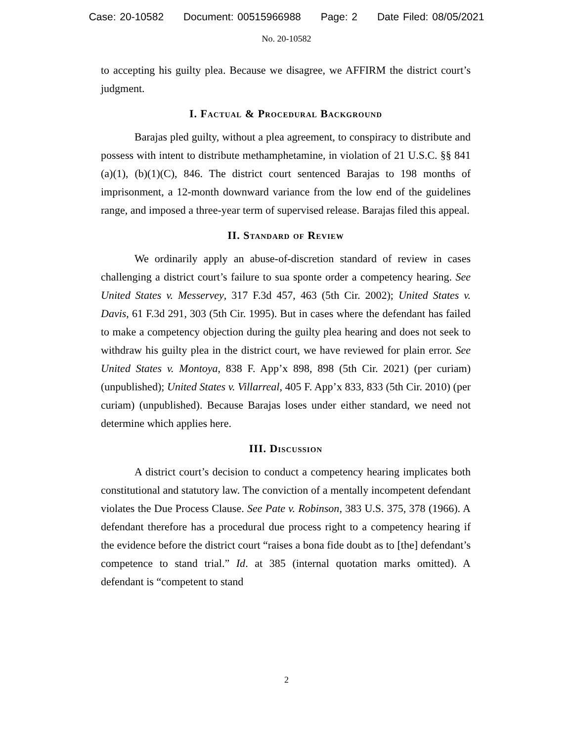Case: 20-10582 Document: 00515966988 Page: 2 Date Filed: 08/05/2021
No. 20-10582
to accepting his guilty plea. Because we disagree, we AFFIRM the district court’s judgment.
I. Factual & Procedural Background
Barajas pled guilty, without a plea agreement, to conspiracy to distribute and possess with intent to distribute methamphetamine, in violation of 21 U.S.C. §§ 841 (a)(1), (b)(1)(C), 846. The district court sentenced Barajas to 198 months of imprisonment, a 12-month downward variance from the low end of the guidelines range, and imposed a three-year term of supervised release. Barajas filed this appeal.
II. Standard of Review
We ordinarily apply an abuse-of-discretion standard of review in cases challenging a district court’s failure to sua sponte order a competency hearing. See United States v. Messervey, 317 F.3d 457, 463 (5th Cir. 2002); United States v. Davis, 61 F.3d 291, 303 (5th Cir. 1995). But in cases where the defendant has failed to make a competency objection during the guilty plea hearing and does not seek to withdraw his guilty plea in the district court, we have reviewed for plain error. See United States v. Montoya, 838 F. App’x 898, 898 (5th Cir. 2021) (per curiam) (unpublished); United States v. Villarreal, 405 F. App’x 833, 833 (5th Cir. 2010) (per curiam) (unpublished). Because Barajas loses under either standard, we need not determine which applies here.
III. Discussion
A district court’s decision to conduct a competency hearing implicates both constitutional and statutory law. The conviction of a mentally incompetent defendant violates the Due Process Clause. See Pate v. Robinson, 383 U.S. 375, 378 (1966). A defendant therefore has a procedural due process right to a competency hearing if the evidence before the district court “raises a bona fide doubt as to [the] defendant’s competence to stand trial.” Id. at 385 (internal quotation marks omitted). A defendant is “competent to stand
2